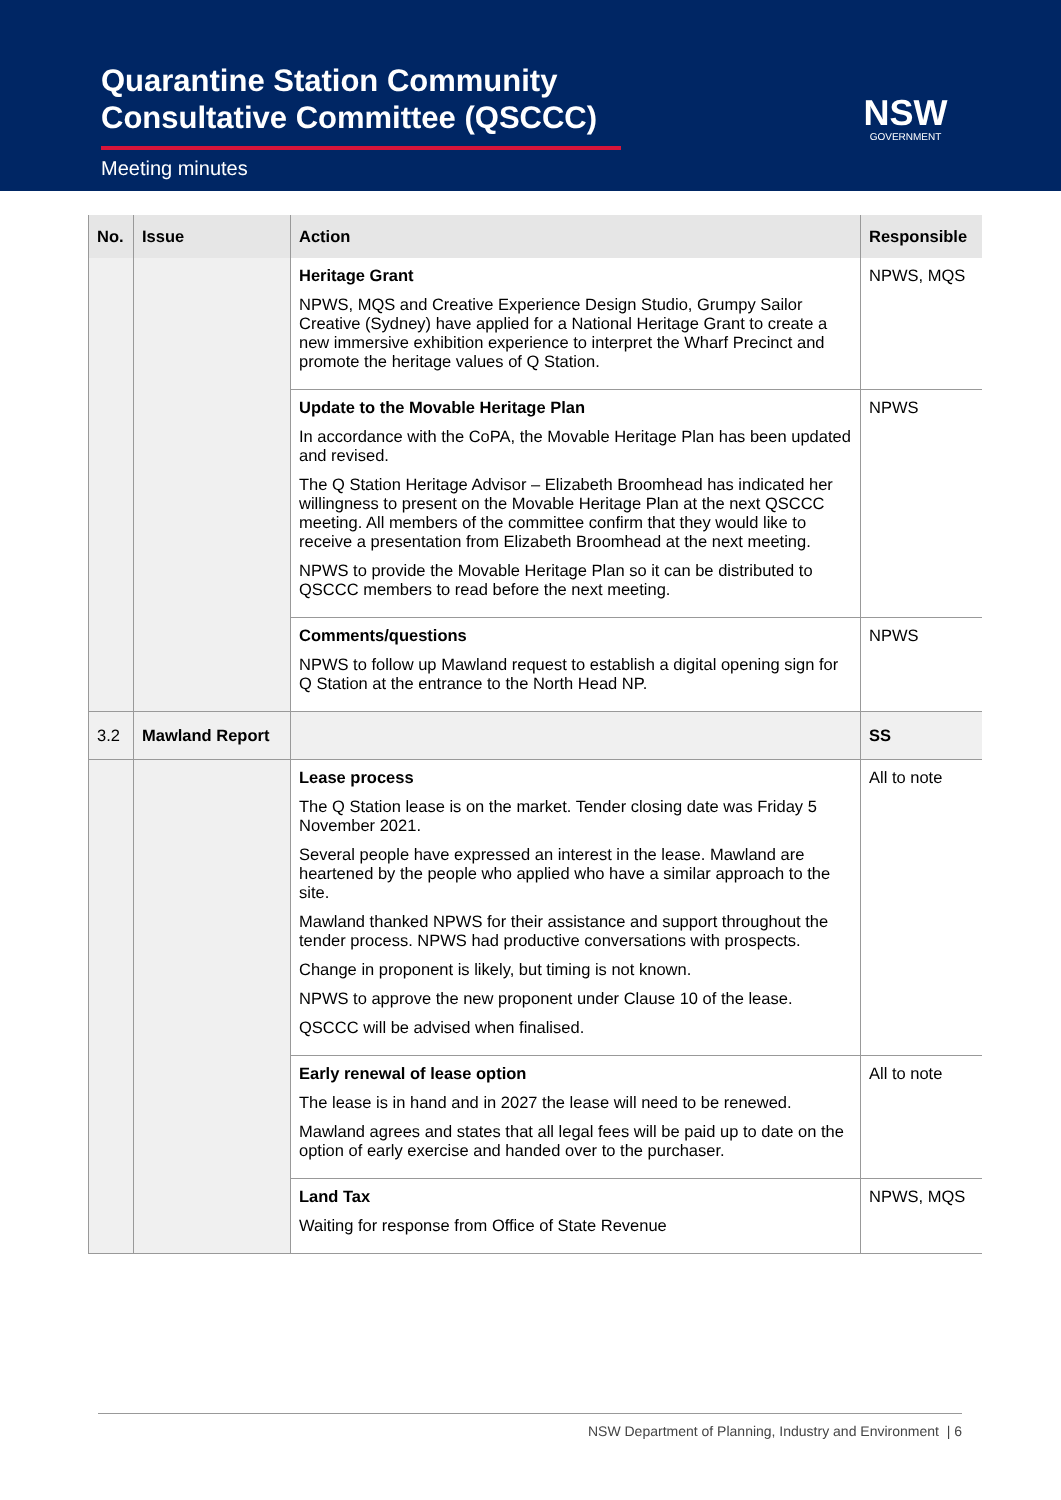Quarantine Station Community
Consultative Committee (QSCCC)
Meeting minutes
NSW
GOVERNMENT
| No. | Issue | Action | Responsible |
| --- | --- | --- | --- |
| | | Heritage Grant NPWS, MQS and Creative Experience Design Studio, Grumpy Sailor Creative (Sydney) have applied for a National Heritage Grant to create a new immersive exhibition experience to interpret the Wharf Precinct and promote the heritage values of Q Station. | NPWS, MQS |
| | | Update to the Movable Heritage Plan In accordance with the CoPA, the Movable Heritage Plan has been updated and revised. The Q Station Heritage Advisor – Elizabeth Broomhead has indicated her willingness to present on the Movable Heritage Plan at the next QSCCC meeting. All members of the committee confirm that they would like to receive a presentation from Elizabeth Broomhead at the next meeting. NPWS to provide the Movable Heritage Plan so it can be distributed to QSCCC members to read before the next meeting. | NPWS |
| | | Comments/questions NPWS to follow up Mawland request to establish a digital opening sign for Q Station at the entrance to the North Head NP. | NPWS |
| 3.2 | Mawland Report | | SS |
| | | Lease process The Q Station lease is on the market. Tender closing date was Friday 5 November 2021. Several people have expressed an interest in the lease. Mawland are heartened by the people who applied who have a similar approach to the site. Mawland thanked NPWS for their assistance and support throughout the tender process. NPWS had productive conversations with prospects. Change in proponent is likely, but timing is not known. NPWS to approve the new proponent under Clause 10 of the lease. QSCCC will be advised when finalised. | All to note |
| | | Early renewal of lease option The lease is in hand and in 2027 the lease will need to be renewed. Mawland agrees and states that all legal fees will be paid up to date on the option of early exercise and handed over to the purchaser. | All to note |
| | | Land Tax Waiting for response from Office of State Revenue | NPWS, MQS |
NSW Department of Planning, Industry and Environment | 6